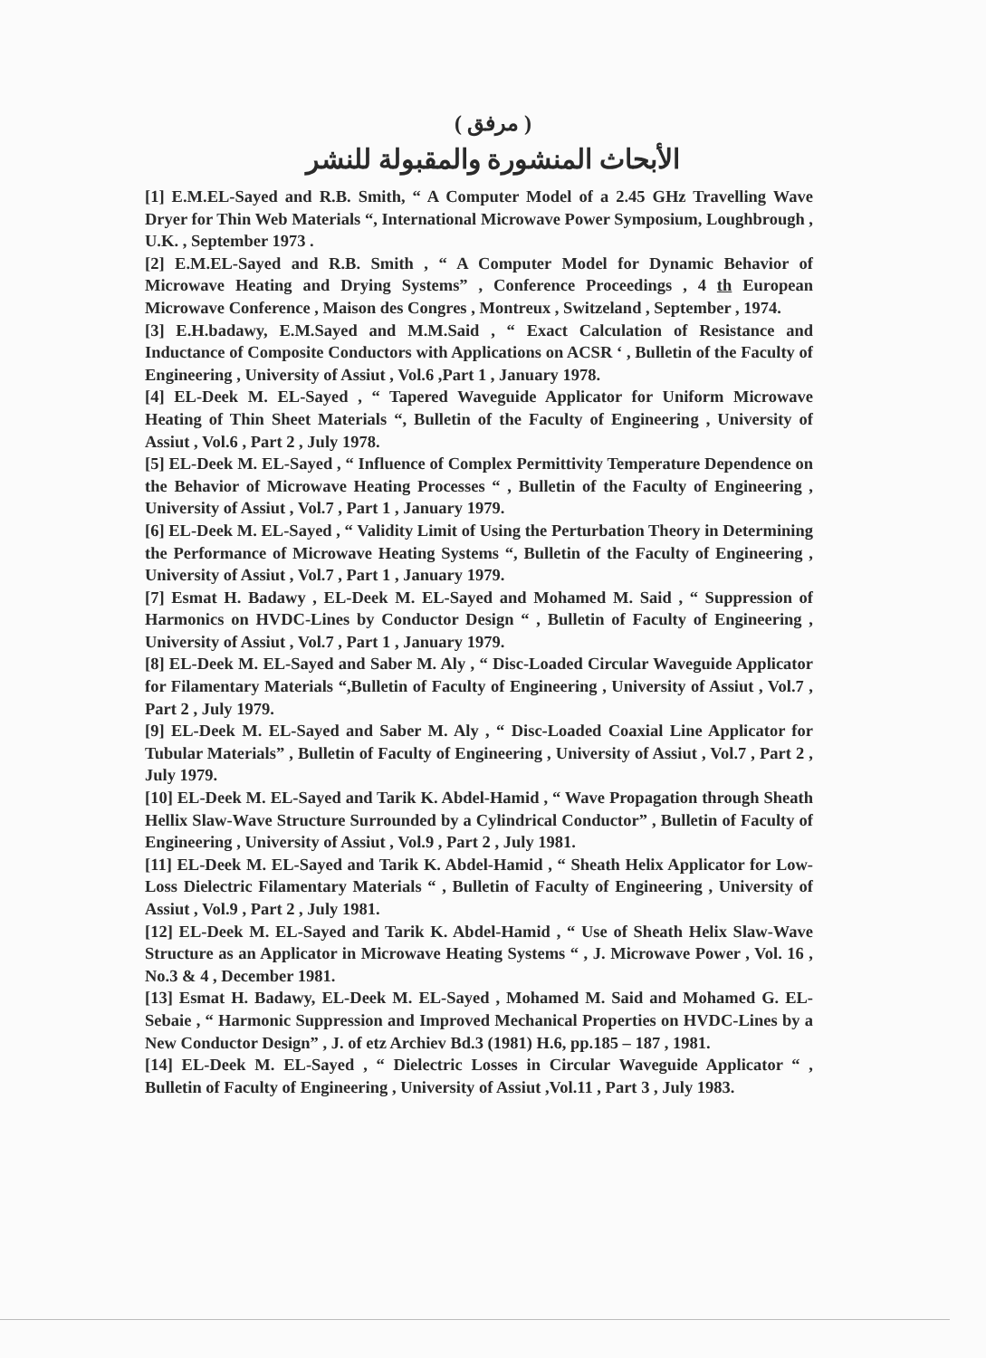( مرفق )
الأبحاث المنشورة والمقبولة للنشر
[1] E.M.EL-Sayed and R.B. Smith, “ A Computer Model of a 2.45 GHz Travelling Wave Dryer for Thin Web Materials “, International Microwave Power Symposium, Loughbrough , U.K. , September 1973 .
[2] E.M.EL-Sayed and R.B. Smith , “ A Computer Model for Dynamic Behavior of Microwave Heating and Drying Systems” , Conference Proceedings , 4 th European Microwave Conference , Maison des Congres , Montreux , Switzeland , September , 1974.
[3] E.H.badawy, E.M.Sayed and M.M.Said , “ Exact Calculation of Resistance and Inductance of Composite Conductors with Applications on ACSR ‘ , Bulletin of the Faculty of Engineering , University of Assiut , Vol.6 ,Part 1 , January 1978.
[4] EL-Deek M. EL-Sayed , “ Tapered Waveguide Applicator for Uniform Microwave Heating of Thin Sheet Materials “, Bulletin of the Faculty of Engineering , University of Assiut , Vol.6 , Part 2 , July 1978.
[5] EL-Deek M. EL-Sayed , “ Influence of Complex Permittivity Temperature Dependence on the Behavior of Microwave Heating Processes “ , Bulletin of the Faculty of Engineering , University of Assiut , Vol.7 , Part 1 , January 1979.
[6] EL-Deek M. EL-Sayed , “ Validity Limit of Using the Perturbation Theory in Determining the Performance of Microwave Heating Systems “, Bulletin of the Faculty of Engineering , University of Assiut , Vol.7 , Part 1 , January 1979.
[7] Esmat H. Badawy , EL-Deek M. EL-Sayed and Mohamed M. Said , “ Suppression of Harmonics on HVDC-Lines by Conductor Design “ , Bulletin of Faculty of Engineering , University of Assiut , Vol.7 , Part 1 , January 1979.
[8] EL-Deek M. EL-Sayed and Saber M. Aly , “ Disc-Loaded Circular Waveguide Applicator for Filamentary Materials “,Bulletin of Faculty of Engineering , University of Assiut , Vol.7 , Part 2 , July 1979.
[9] EL-Deek M. EL-Sayed and Saber M. Aly , “ Disc-Loaded Coaxial Line Applicator for Tubular Materials” , Bulletin of Faculty of Engineering , University of Assiut , Vol.7 , Part 2 , July 1979.
[10] EL-Deek M. EL-Sayed and Tarik K. Abdel-Hamid , “ Wave Propagation through Sheath Hellix Slaw-Wave Structure Surrounded by a Cylindrical Conductor” , Bulletin of Faculty of Engineering , University of Assiut , Vol.9 , Part 2 , July 1981.
[11] EL-Deek M. EL-Sayed and Tarik K. Abdel-Hamid , “ Sheath Helix Applicator for Low-Loss Dielectric Filamentary Materials “ , Bulletin of Faculty of Engineering , University of Assiut , Vol.9 , Part 2 , July 1981.
[12] EL-Deek M. EL-Sayed and Tarik K. Abdel-Hamid , “ Use of Sheath Helix Slaw-Wave Structure as an Applicator in Microwave Heating Systems “ , J. Microwave Power , Vol. 16 , No.3 & 4 , December 1981.
[13] Esmat H. Badawy, EL-Deek M. EL-Sayed , Mohamed M. Said and Mohamed G. EL-Sebaie , “ Harmonic Suppression and Improved Mechanical Properties on HVDC-Lines by a New Conductor Design” , J. of etz Archiev Bd.3 (1981) H.6, pp.185 – 187 , 1981.
[14] EL-Deek M. EL-Sayed , “ Dielectric Losses in Circular Waveguide Applicator “ , Bulletin of Faculty of Engineering , University of Assiut ,Vol.11 , Part 3 , July 1983.